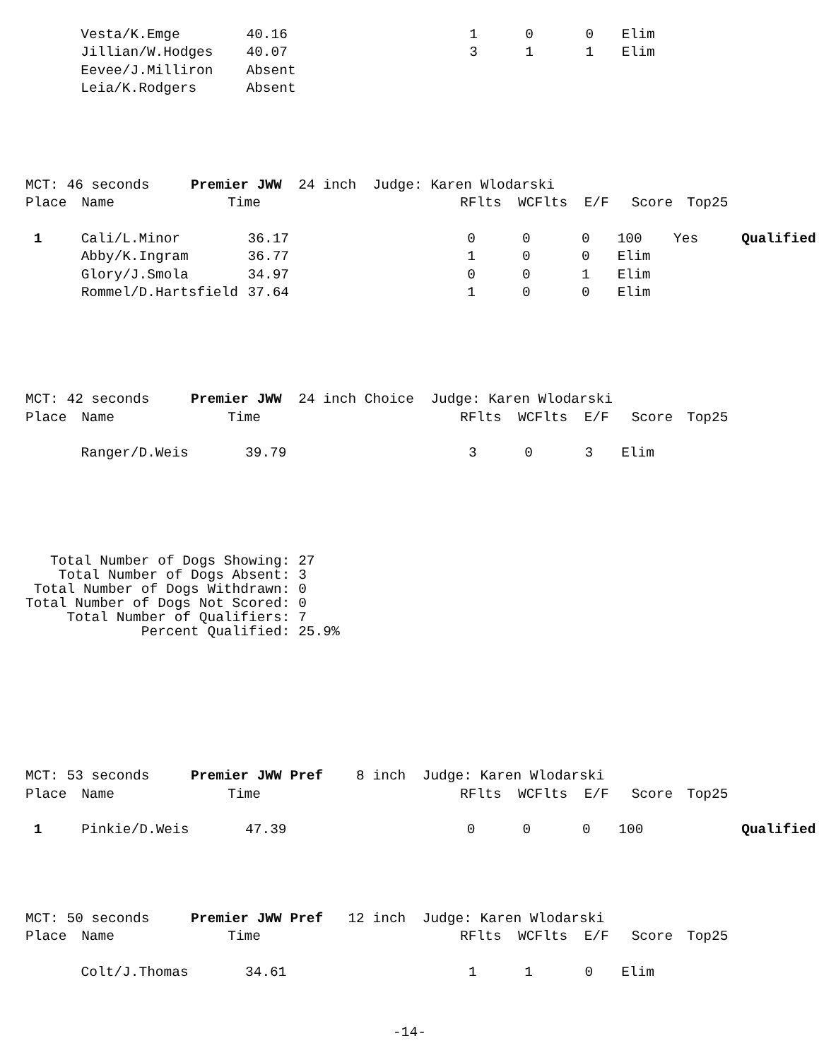| | Vesta/K.Emge | 40.16 | | 1 | 0 | 0 | Elim | | |
| | Jillian/W.Hodges | 40.07 | | 3 | 1 | 1 | Elim | | |
| | Eevee/J.Milliron | Absent | | | | | | | |
| | Leia/K.Rodgers | Absent | | | | | | | |
MCT: 46 seconds Premier JWW 24 inch Judge: Karen Wlodarski
| Place | Name | Time | RFlts | | WCFlts E/F | | Score | Top25 | |
| --- | --- | --- | --- | --- | --- | --- | --- | --- | --- |
| 1 | Cali/L.Minor | 36.17 | | 0 | 0 | 0 | 100 | Yes | Qualified |
| | Abby/K.Ingram | 36.77 | | 1 | 0 | 0 | Elim | | |
| | Glory/J.Smola | 34.97 | | 0 | 0 | 1 | Elim | | |
| | Rommel/D.Hartsfield | 37.64 | | 1 | 0 | 0 | Elim | | |
MCT: 42 seconds Premier JWW 24 inch Choice Judge: Karen Wlodarski
| Place | Name | Time | RFlts | | WCFlts E/F | | Score | Top25 | |
| --- | --- | --- | --- | --- | --- | --- | --- | --- | --- |
| | Ranger/D.Weis | 39.79 | | 3 | 0 | 3 | Elim | | |
Total Number of Dogs Showing: 27 Total Number of Dogs Absent: 3 Total Number of Dogs Withdrawn: 0 Total Number of Dogs Not Scored: 0 Total Number of Qualifiers: 7 Percent Qualified: 25.9%
MCT: 53 seconds Premier JWW Pref 8 inch Judge: Karen Wlodarski
| Place | Name | Time | RFlts | | WCFlts E/F | | Score | Top25 | |
| --- | --- | --- | --- | --- | --- | --- | --- | --- | --- |
| 1 | Pinkie/D.Weis | 47.39 | | 0 | 0 | 0 | 100 | | Qualified |
MCT: 50 seconds Premier JWW Pref 12 inch Judge: Karen Wlodarski
| Place | Name | Time | RFlts | | WCFlts E/F | | Score | Top25 | |
| --- | --- | --- | --- | --- | --- | --- | --- | --- | --- |
| | Colt/J.Thomas | 34.61 | | 1 | 1 | 0 | Elim | | |
-14-